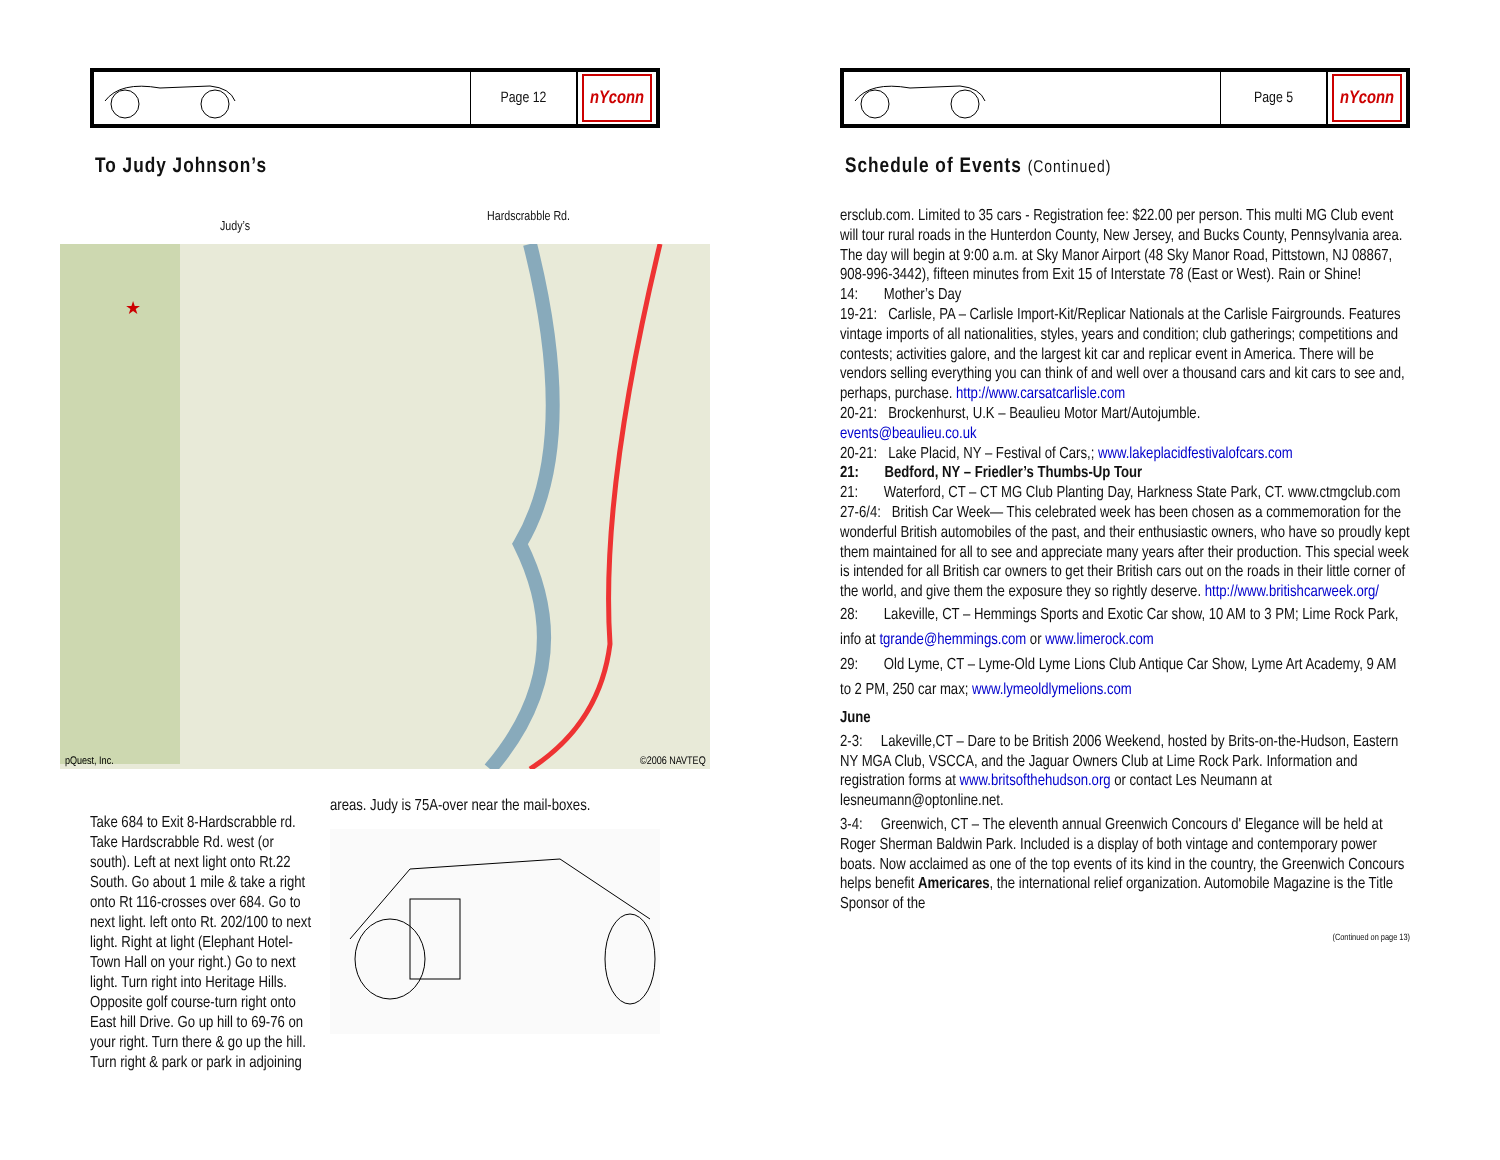Page 12
nYconn
To Judy Johnson’s
Judy’s Hardscrabble Rd.
★
pQuest, Inc.
©2006 NAVTEQ
Take 684 to Exit 8-Hardscrabble rd. Take Hardscrabble Rd. west (or south). Left at next light onto Rt.22 South. Go about 1 mile & take a right onto Rt 116-crosses over 684. Go to next light. left onto Rt. 202/100 to next light. Right at light (Elephant Hotel-Town Hall on your right.) Go to next light. Turn right into Heritage Hills. Opposite golf course-turn right onto East hill Drive. Go up hill to 69-76 on your right. Turn there & go up the hill. Turn right & park or park in adjoining
areas. Judy is 75A-over near the mail-boxes.
Page 5
nYconn
Schedule of Events (Continued)
ersclub.com. Limited to 35 cars - Registration fee: $22.00 per person. This multi MG Club event will tour rural roads in the Hunterdon County, New Jersey, and Bucks County, Pennsylvania area. The day will begin at 9:00 a.m. at Sky Manor Airport (48 Sky Manor Road, Pittstown, NJ 08867, 908-996-3442), fifteen minutes from Exit 15 of Interstate 78 (East or West). Rain or Shine!
14: Mother’s Day
19-21: Carlisle, PA – Carlisle Import-Kit/Replicar Nationals at the Carlisle Fairgrounds. Features vintage imports of all nationalities, styles, years and condition; club gatherings; competitions and contests; activities galore, and the largest kit car and replicar event in America. There will be vendors selling everything you can think of and well over a thousand cars and kit cars to see and, perhaps, purchase. http://www.carsatcarlisle.com
20-21: Brockenhurst, U.K – Beaulieu Motor Mart/Autojumble.
events@beaulieu.co.uk
20-21: Lake Placid, NY – Festival of Cars,; www.lakeplacidfestivalofcars.com
21: Bedford, NY – Friedler’s Thumbs-Up Tour
21: Waterford, CT – CT MG Club Planting Day, Harkness State Park, CT. www.ctmgclub.com
27-6/4: British Car Week— This celebrated week has been chosen as a commemoration for the wonderful British automobiles of the past, and their enthusiastic owners, who have so proudly kept them maintained for all to see and appreciate many years after their production. This special week is intended for all British car owners to get their British cars out on the roads in their little corner of the world, and give them the exposure they so rightly deserve. http://www.britishcarweek.org/
28: Lakeville, CT – Hemmings Sports and Exotic Car show, 10 AM to 3 PM; Lime Rock Park, info at tgrande@hemmings.com or www.limerock.com
29: Old Lyme, CT – Lyme-Old Lyme Lions Club Antique Car Show, Lyme Art Academy, 9 AM to 2 PM, 250 car max; www.lymeoldlymelions.com
June
2-3: Lakeville,CT – Dare to be British 2006 Weekend, hosted by Brits-on-the-Hudson, Eastern NY MGA Club, VSCCA, and the Jaguar Owners Club at Lime Rock Park. Information and registration forms at www.britsofthehudson.org or contact Les Neumann at lesneumann@optonline.net.
3-4: Greenwich, CT – The eleventh annual Greenwich Concours d' Elegance will be held at Roger Sherman Baldwin Park. Included is a display of both vintage and contemporary power boats. Now acclaimed as one of the top events of its kind in the country, the Greenwich Concours helps benefit Americares, the international relief organization. Automobile Magazine is the Title Sponsor of the
(Continued on page 13)